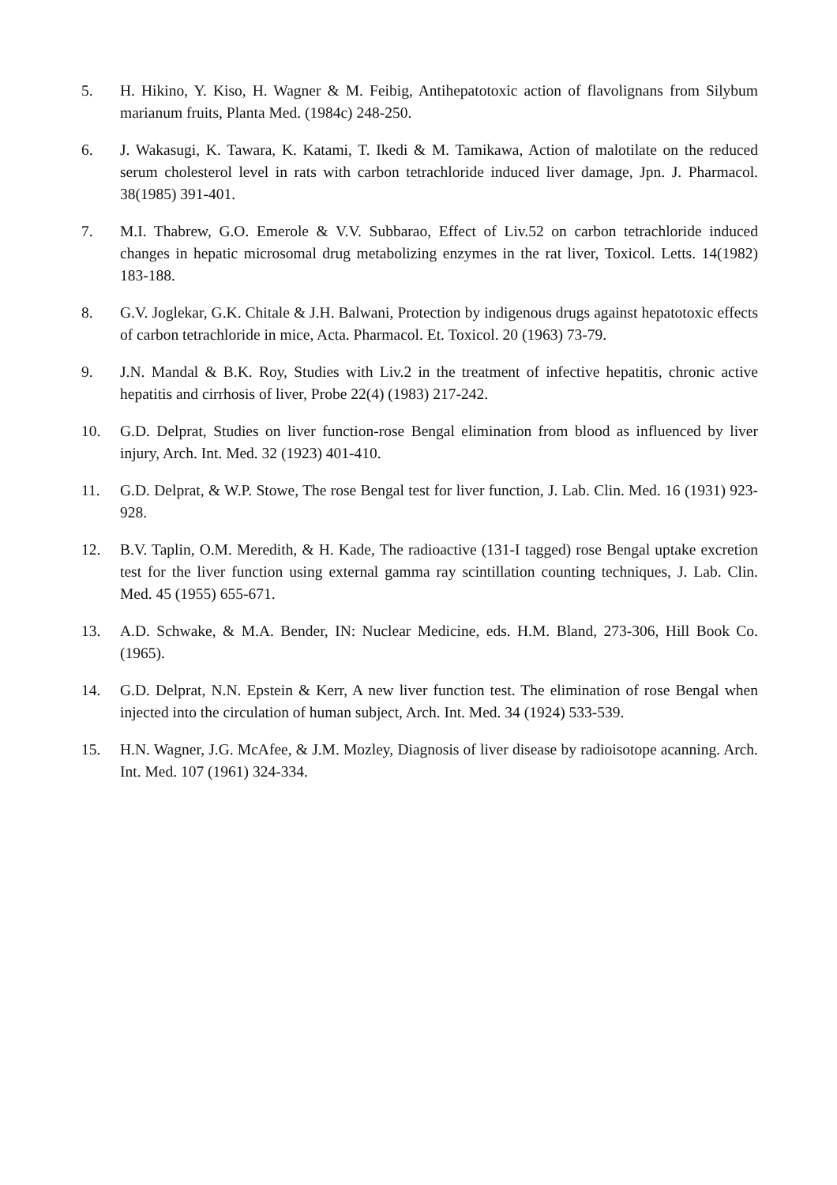5. H. Hikino, Y. Kiso, H. Wagner & M. Feibig, Antihepatotoxic action of flavolignans from Silybum marianum fruits, Planta Med. (1984c) 248-250.
6. J. Wakasugi, K. Tawara, K. Katami, T. Ikedi & M. Tamikawa, Action of malotilate on the reduced serum cholesterol level in rats with carbon tetrachloride induced liver damage, Jpn. J. Pharmacol. 38(1985) 391-401.
7. M.I. Thabrew, G.O. Emerole & V.V. Subbarao, Effect of Liv.52 on carbon tetrachloride induced changes in hepatic microsomal drug metabolizing enzymes in the rat liver, Toxicol. Letts. 14(1982) 183-188.
8. G.V. Joglekar, G.K. Chitale & J.H. Balwani, Protection by indigenous drugs against hepatotoxic effects of carbon tetrachloride in mice, Acta. Pharmacol. Et. Toxicol. 20 (1963) 73-79.
9. J.N. Mandal & B.K. Roy, Studies with Liv.2 in the treatment of infective hepatitis, chronic active hepatitis and cirrhosis of liver, Probe 22(4) (1983) 217-242.
10. G.D. Delprat, Studies on liver function-rose Bengal elimination from blood as influenced by liver injury, Arch. Int. Med. 32 (1923) 401-410.
11. G.D. Delprat, & W.P. Stowe, The rose Bengal test for liver function, J. Lab. Clin. Med. 16 (1931) 923-928.
12. B.V. Taplin, O.M. Meredith, & H. Kade, The radioactive (131-I tagged) rose Bengal uptake excretion test for the liver function using external gamma ray scintillation counting techniques, J. Lab. Clin. Med. 45 (1955) 655-671.
13. A.D. Schwake, & M.A. Bender, IN: Nuclear Medicine, eds. H.M. Bland, 273-306, Hill Book Co. (1965).
14. G.D. Delprat, N.N. Epstein & Kerr, A new liver function test. The elimination of rose Bengal when injected into the circulation of human subject, Arch. Int. Med. 34 (1924) 533-539.
15. H.N. Wagner, J.G. McAfee, & J.M. Mozley, Diagnosis of liver disease by radioisotope acanning. Arch. Int. Med. 107 (1961) 324-334.